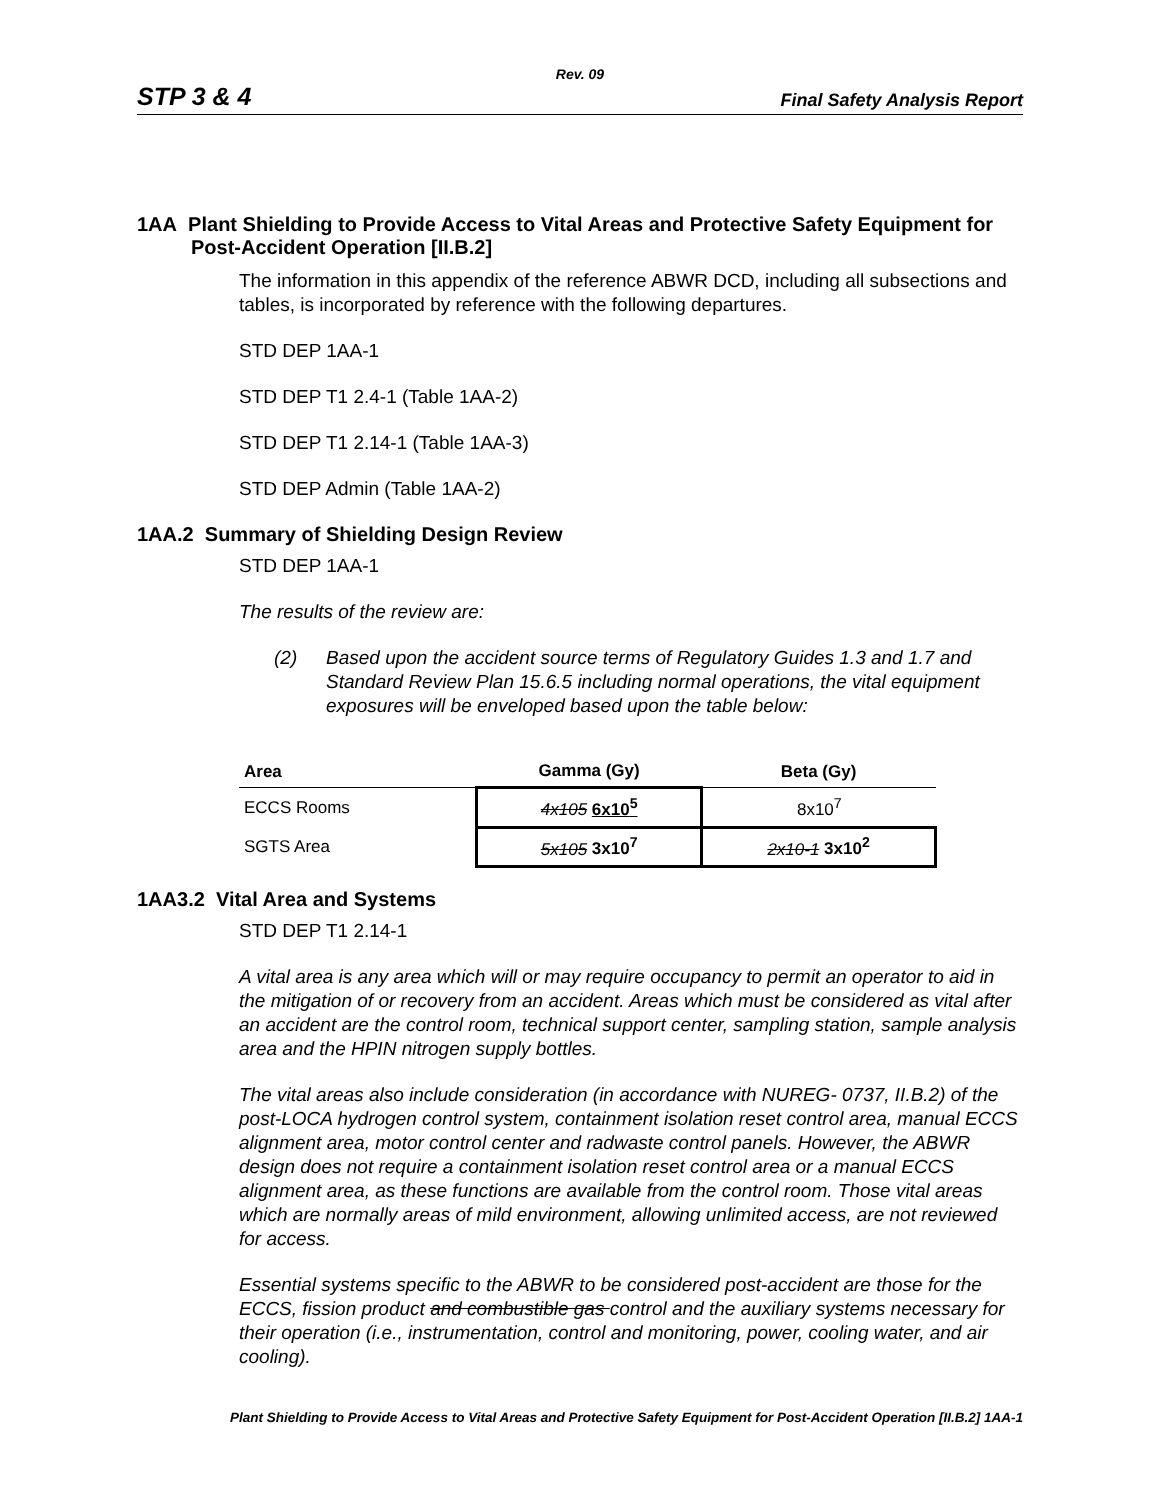Rev. 09
STP 3 & 4 Final Safety Analysis Report
1AA Plant Shielding to Provide Access to Vital Areas and Protective Safety Equipment for Post-Accident Operation [II.B.2]
The information in this appendix of the reference ABWR DCD, including all subsections and tables, is incorporated by reference with the following departures.
STD DEP 1AA-1
STD DEP T1 2.4-1 (Table 1AA-2)
STD DEP T1 2.14-1 (Table 1AA-3)
STD DEP Admin (Table 1AA-2)
1AA.2 Summary of Shielding Design Review
STD DEP 1AA-1
The results of the review are:
(2) Based upon the accident source terms of Regulatory Guides 1.3 and 1.7 and Standard Review Plan 15.6.5 including normal operations, the vital equipment exposures will be enveloped based upon the table below:
| Area | Gamma (Gy) | Beta (Gy) |
| --- | --- | --- |
| ECCS Rooms | 4x105 6x10<sup>5</sup> | 8x10<sup>7</sup> |
| SGTS Area | 5x105 3x10<sup>7</sup> | 2x10-1 3x10<sup>2</sup> |
1AA3.2 Vital Area and Systems
STD DEP T1 2.14-1
A vital area is any area which will or may require occupancy to permit an operator to aid in the mitigation of or recovery from an accident. Areas which must be considered as vital after an accident are the control room, technical support center, sampling station, sample analysis area and the HPIN nitrogen supply bottles.
The vital areas also include consideration (in accordance with NUREG- 0737, II.B.2) of the post-LOCA hydrogen control system, containment isolation reset control area, manual ECCS alignment area, motor control center and radwaste control panels. However, the ABWR design does not require a containment isolation reset control area or a manual ECCS alignment area, as these functions are available from the control room. Those vital areas which are normally areas of mild environment, allowing unlimited access, are not reviewed for access.
Essential systems specific to the ABWR to be considered post-accident are those for the ECCS, fission product and combustible gas control and the auxiliary systems necessary for their operation (i.e., instrumentation, control and monitoring, power, cooling water, and air cooling).
Plant Shielding to Provide Access to Vital Areas and Protective Safety Equipment for Post-Accident Operation [II.B.2] 1AA-1